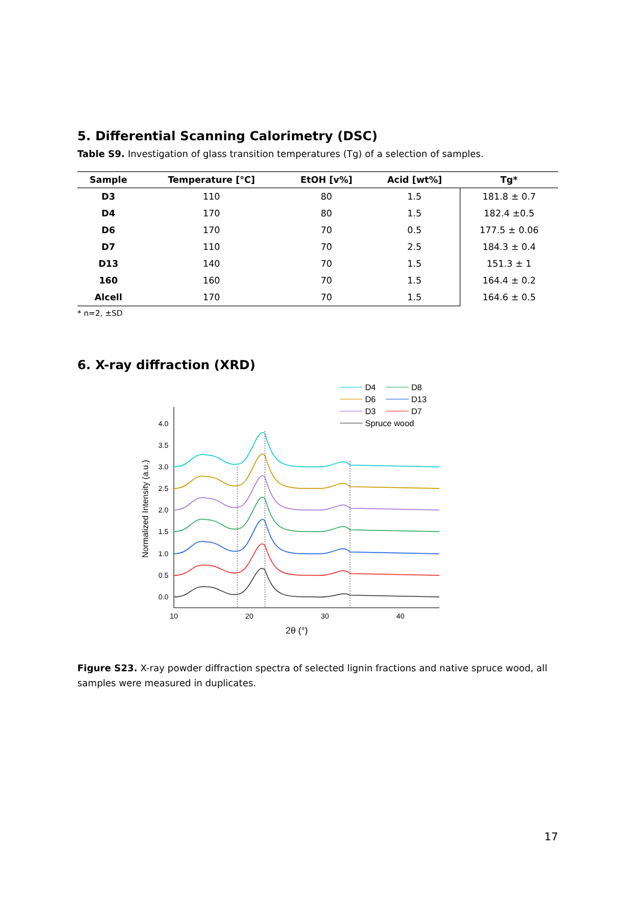5. Differential Scanning Calorimetry (DSC)
Table S9. Investigation of glass transition temperatures (Tg) of a selection of samples.
| Sample | Temperature [°C] | EtOH [v%] | Acid [wt%] | Tg* |
| --- | --- | --- | --- | --- |
| D3 | 110 | 80 | 1.5 | 181.8 ± 0.7 |
| D4 | 170 | 80 | 1.5 | 182.4 ±0.5 |
| D6 | 170 | 70 | 0.5 | 177.5 ± 0.06 |
| D7 | 110 | 70 | 2.5 | 184.3 ± 0.4 |
| D13 | 140 | 70 | 1.5 | 151.3 ± 1 |
| 160 | 160 | 70 | 1.5 | 164.4 ± 0.2 |
| Alcell | 170 | 70 | 1.5 | 164.6 ± 0.5 |
* n=2, ±SD
6. X-ray diffraction (XRD)
D4
D8
D6
D13
D3
D7
Spruce wood
4.0
3.5
3.0
2.5
2.0
1.5
1.0
0.5
0.0
10
20
30
40
2θ (°)
Normalized Intensity (a.u.)
Figure S23. X-ray powder diffraction spectra of selected lignin fractions and native spruce wood, all samples were measured in duplicates.
17